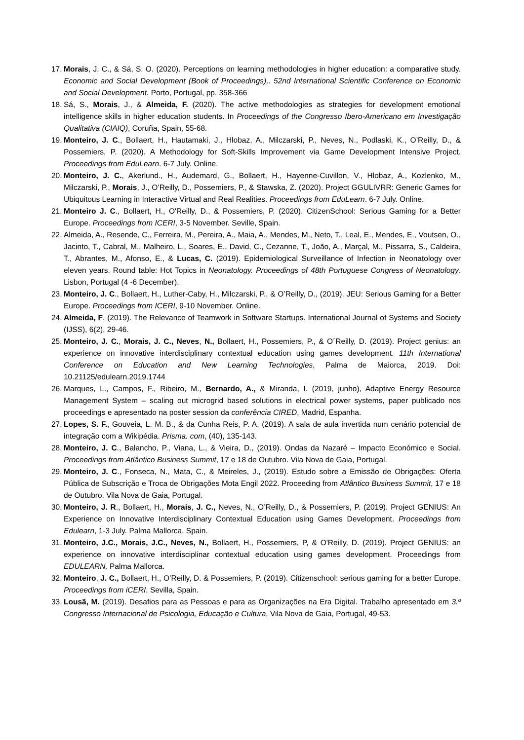17. Morais, J. C., & Sá, S. O. (2020). Perceptions on learning methodologies in higher education: a comparative study. Economic and Social Development (Book of Proceedings),. 52nd International Scientific Conference on Economic and Social Development. Porto, Portugal, pp. 358-366
18. Sá, S., Morais, J., & Almeida, F. (2020). The active methodologies as strategies for development emotional intelligence skills in higher education students. In Proceedings of the Congresso Ibero-Americano em Investigação Qualitativa (CIAIQ), Coruña, Spain, 55-68.
19. Monteiro, J. C., Bollaert, H., Hautamaki, J., Hlobaz, A., Milczarski, P., Neves, N., Podlaski, K., O’Reilly, D., & Possemiers, P. (2020). A Methodology for Soft-Skills Improvement via Game Development Intensive Project. Proceedings from EduLearn. 6-7 July. Online.
20. Monteiro, J. C., Akerlund., H., Audemard, G., Bollaert, H., Hayenne-Cuvillon, V., Hlobaz, A., Kozlenko, M., Milczarski, P., Morais, J., O’Reilly, D., Possemiers, P., & Stawska, Z. (2020). Project GGULIVRR: Generic Games for Ubiquitous Learning in Interactive Virtual and Real Realities. Proceedings from EduLearn. 6-7 July. Online.
21. Monteiro J. C., Bollaert, H., O'Reilly, D., & Possemiers, P. (2020). CitizenSchool: Serious Gaming for a Better Europe. Proceedings from ICERI, 3-5 November. Seville, Spain.
22. Almeida, A., Resende, C., Ferreira, M., Pereira, A., Maia, A., Mendes, M., Neto, T., Leal, E., Mendes, E., Voutsen, O., Jacinto, T., Cabral, M., Malheiro, L., Soares, E., David, C., Cezanne, T., João, A., Marçal, M., Pissarra, S., Caldeira, T., Abrantes, M., Afonso, E., & Lucas, C. (2019). Epidemiological Surveillance of Infection in Neonatology over eleven years. Round table: Hot Topics in Neonatology. Proceedings of 48th Portuguese Congress of Neonatology. Lisbon, Portugal (4 -6 December).
23. Monteiro, J. C., Bollaert, H., Luther-Caby, H., Milczarski, P., & O’Reilly, D., (2019). JEU: Serious Gaming for a Better Europe. Proceedings from ICERI, 9-10 November. Online.
24. Almeida, F. (2019). The Relevance of Teamwork in Software Startups. International Journal of Systems and Society (IJSS), 6(2), 29-46.
25. Monteiro, J. C., Morais, J. C., Neves, N., Bollaert, H., Possemiers, P., & O´Reilly, D. (2019). Project genius: an experience on innovative interdisciplinary contextual education using games development. 11th International Conference on Education and New Learning Technologies, Palma de Maiorca, 2019. Doi: 10.21125/edulearn.2019.1744
26. Marques, L., Campos, F., Ribeiro, M., Bernardo, A., & Miranda, I. (2019, junho), Adaptive Energy Resource Management System – scaling out microgrid based solutions in electrical power systems, paper publicado nos proceedings e apresentado na poster session da conferência CIRED, Madrid, Espanha.
27. Lopes, S. F., Gouveia, L. M. B., & da Cunha Reis, P. A. (2019). A sala de aula invertida num cenário potencial de integração com a Wikipédia. Prisma. com, (40), 135-143.
28. Monteiro, J. C., Balancho, P., Viana, L., & Vieira, D., (2019). Ondas da Nazaré – Impacto Económico e Social. Proceedings from Atlântico Business Summit, 17 e 18 de Outubro. Vila Nova de Gaia, Portugal.
29. Monteiro, J. C., Fonseca, N., Mata, C., & Meireles, J., (2019). Estudo sobre a Emissão de Obrigações: Oferta Pública de Subscrição e Troca de Obrigações Mota Engil 2022. Proceeding from Atlântico Business Summit, 17 e 18 de Outubro. Vila Nova de Gaia, Portugal.
30. Monteiro, J. R., Bollaert, H., Morais, J. C., Neves, N., O’Reilly, D., & Possemiers, P. (2019). Project GENIUS: An Experience on Innovative Interdisciplinary Contextual Education using Games Development. Proceedings from Edulearn, 1-3 July. Palma Mallorca, Spain.
31. Monteiro, J.C., Morais, J.C., Neves, N., Bollaert, H., Possemiers, P, & O'Reilly, D. (2019). Project GENIUS: an experience on innovative interdisciplinar contextual education using games development. Proceedings from EDULEARN, Palma Mallorca.
32. Monteiro, J. C., Bollaert, H., O’Reilly, D. & Possemiers, P. (2019). Citizenschool: serious gaming for a better Europe. Proceedings from iCERI, Sevilla, Spain.
33. Lousã, M. (2019). Desafios para as Pessoas e para as Organizações na Era Digital. Trabalho apresentado em 3.º Congresso Internacional de Psicologia, Educação e Cultura, Vila Nova de Gaia, Portugal, 49-53.